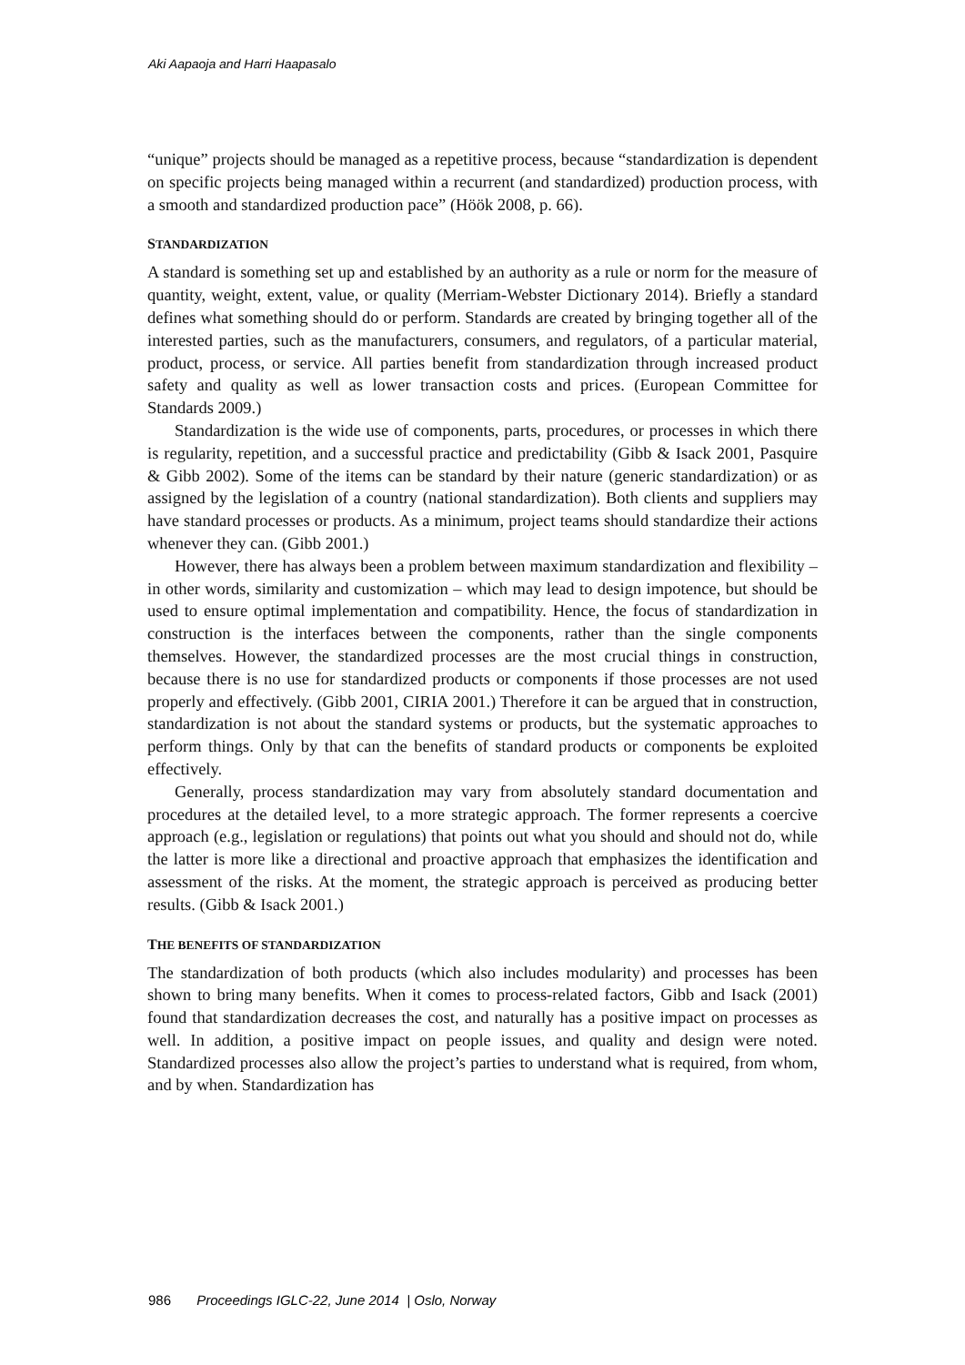Aki Aapaoja and Harri Haapasalo
“unique” projects should be managed as a repetitive process, because “standardization is dependent on specific projects being managed within a recurrent (and standardized) production process, with a smooth and standardized production pace” (Höök 2008, p. 66).
STANDARDIZATION
A standard is something set up and established by an authority as a rule or norm for the measure of quantity, weight, extent, value, or quality (Merriam-Webster Dictionary 2014). Briefly a standard defines what something should do or perform. Standards are created by bringing together all of the interested parties, such as the manufacturers, consumers, and regulators, of a particular material, product, process, or service. All parties benefit from standardization through increased product safety and quality as well as lower transaction costs and prices. (European Committee for Standards 2009.)
Standardization is the wide use of components, parts, procedures, or processes in which there is regularity, repetition, and a successful practice and predictability (Gibb & Isack 2001, Pasquire & Gibb 2002). Some of the items can be standard by their nature (generic standardization) or as assigned by the legislation of a country (national standardization). Both clients and suppliers may have standard processes or products. As a minimum, project teams should standardize their actions whenever they can. (Gibb 2001.)
However, there has always been a problem between maximum standardization and flexibility – in other words, similarity and customization – which may lead to design impotence, but should be used to ensure optimal implementation and compatibility. Hence, the focus of standardization in construction is the interfaces between the components, rather than the single components themselves. However, the standardized processes are the most crucial things in construction, because there is no use for standardized products or components if those processes are not used properly and effectively. (Gibb 2001, CIRIA 2001.) Therefore it can be argued that in construction, standardization is not about the standard systems or products, but the systematic approaches to perform things. Only by that can the benefits of standard products or components be exploited effectively.
Generally, process standardization may vary from absolutely standard documentation and procedures at the detailed level, to a more strategic approach. The former represents a coercive approach (e.g., legislation or regulations) that points out what you should and should not do, while the latter is more like a directional and proactive approach that emphasizes the identification and assessment of the risks. At the moment, the strategic approach is perceived as producing better results. (Gibb & Isack 2001.)
THE BENEFITS OF STANDARDIZATION
The standardization of both products (which also includes modularity) and processes has been shown to bring many benefits. When it comes to process-related factors, Gibb and Isack (2001) found that standardization decreases the cost, and naturally has a positive impact on processes as well. In addition, a positive impact on people issues, and quality and design were noted. Standardized processes also allow the project’s parties to understand what is required, from whom, and by when. Standardization has
986 Proceedings IGLC-22, June 2014 | Oslo, Norway